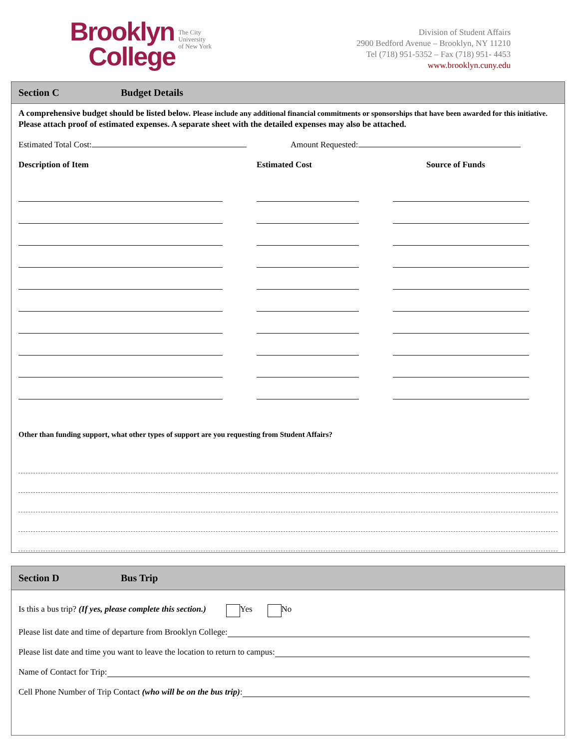Brooklyn
College
The City
University
of New York
Division of Student Affairs
2900 Bedford Avenue – Brooklyn, NY 11210
Tel (718) 951-5352 – Fax (718) 951- 4453
www.brooklyn.cuny.edu
Section C Budget Details
A comprehensive budget should be listed below. Please include any additional financial commitments or sponsorships that have been awarded for this initiative. Please attach proof of estimated expenses. A separate sheet with the detailed expenses may also be attached.
Estimated Total Cost: Amount Requested:
Description of Item Estimated Cost Source of Funds
Other than funding support, what other types of support are you requesting from Student Affairs?
Section D Bus Trip
Is this a bus trip? (If yes, please complete this section.) Yes No
Please list date and time of departure from Brooklyn College:
Please list date and time you want to leave the location to return to campus:
Name of Contact for Trip:
Cell Phone Number of Trip Contact (who will be on the bus trip):